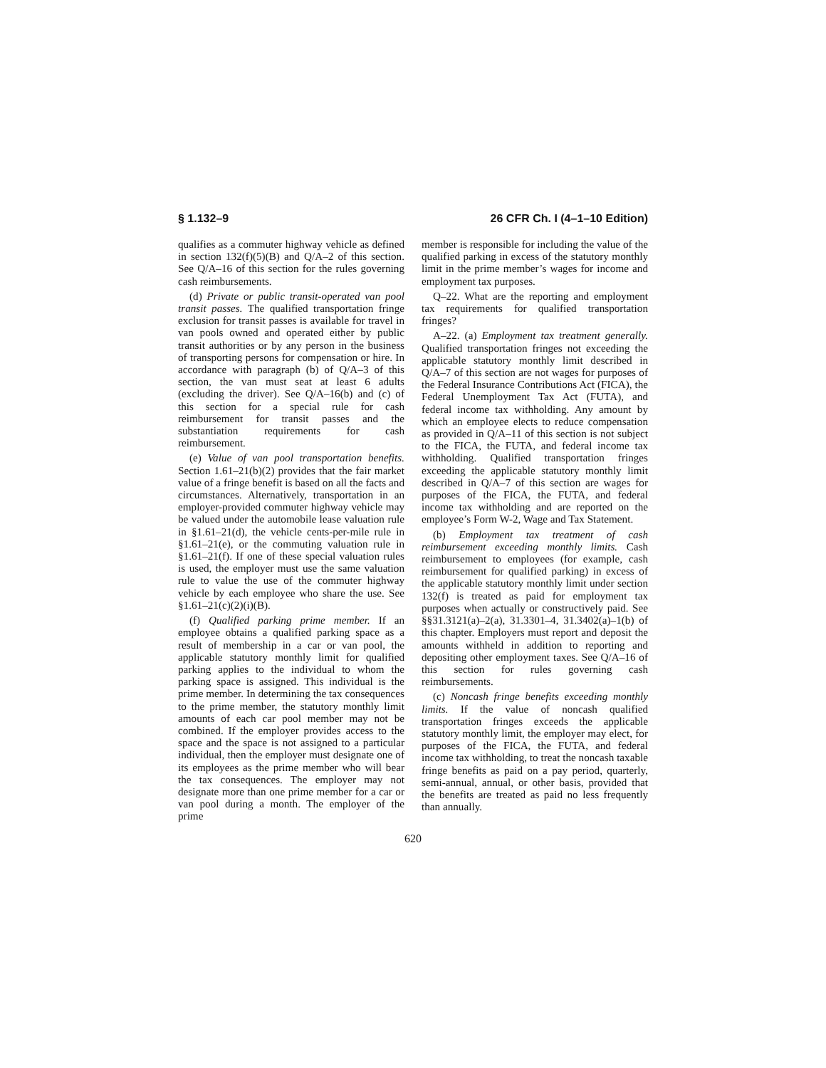§ 1.132–9 26 CFR Ch. I (4–1–10 Edition)
qualifies as a commuter highway vehicle as defined in section 132(f)(5)(B) and Q/A–2 of this section. See Q/A–16 of this section for the rules governing cash reimbursements.
(d) Private or public transit-operated van pool transit passes. The qualified transportation fringe exclusion for transit passes is available for travel in van pools owned and operated either by public transit authorities or by any person in the business of transporting persons for compensation or hire. In accordance with paragraph (b) of Q/A–3 of this section, the van must seat at least 6 adults (excluding the driver). See Q/A–16(b) and (c) of this section for a special rule for cash reimbursement for transit passes and the substantiation requirements for cash reimbursement.
(e) Value of van pool transportation benefits. Section 1.61–21(b)(2) provides that the fair market value of a fringe benefit is based on all the facts and circumstances. Alternatively, transportation in an employer-provided commuter highway vehicle may be valued under the automobile lease valuation rule in §1.61–21(d), the vehicle cents-per-mile rule in §1.61–21(e), or the commuting valuation rule in §1.61–21(f). If one of these special valuation rules is used, the employer must use the same valuation rule to value the use of the commuter highway vehicle by each employee who share the use. See §1.61–21(c)(2)(i)(B).
(f) Qualified parking prime member. If an employee obtains a qualified parking space as a result of membership in a car or van pool, the applicable statutory monthly limit for qualified parking applies to the individual to whom the parking space is assigned. This individual is the prime member. In determining the tax consequences to the prime member, the statutory monthly limit amounts of each car pool member may not be combined. If the employer provides access to the space and the space is not assigned to a particular individual, then the employer must designate one of its employees as the prime member who will bear the tax consequences. The employer may not designate more than one prime member for a car or van pool during a month. The employer of the prime
member is responsible for including the value of the qualified parking in excess of the statutory monthly limit in the prime member’s wages for income and employment tax purposes.
Q–22. What are the reporting and employment tax requirements for qualified transportation fringes?
A–22. (a) Employment tax treatment generally. Qualified transportation fringes not exceeding the applicable statutory monthly limit described in Q/A–7 of this section are not wages for purposes of the Federal Insurance Contributions Act (FICA), the Federal Unemployment Tax Act (FUTA), and federal income tax withholding. Any amount by which an employee elects to reduce compensation as provided in Q/A–11 of this section is not subject to the FICA, the FUTA, and federal income tax withholding. Qualified transportation fringes exceeding the applicable statutory monthly limit described in Q/A–7 of this section are wages for purposes of the FICA, the FUTA, and federal income tax withholding and are reported on the employee’s Form W-2, Wage and Tax Statement.
(b) Employment tax treatment of cash reimbursement exceeding monthly limits. Cash reimbursement to employees (for example, cash reimbursement for qualified parking) in excess of the applicable statutory monthly limit under section 132(f) is treated as paid for employment tax purposes when actually or constructively paid. See §§31.3121(a)–2(a), 31.3301–4, 31.3402(a)–1(b) of this chapter. Employers must report and deposit the amounts withheld in addition to reporting and depositing other employment taxes. See Q/A–16 of this section for rules governing cash reimbursements.
(c) Noncash fringe benefits exceeding monthly limits. If the value of noncash qualified transportation fringes exceeds the applicable statutory monthly limit, the employer may elect, for purposes of the FICA, the FUTA, and federal income tax withholding, to treat the noncash taxable fringe benefits as paid on a pay period, quarterly, semi-annual, annual, or other basis, provided that the benefits are treated as paid no less frequently than annually.
620